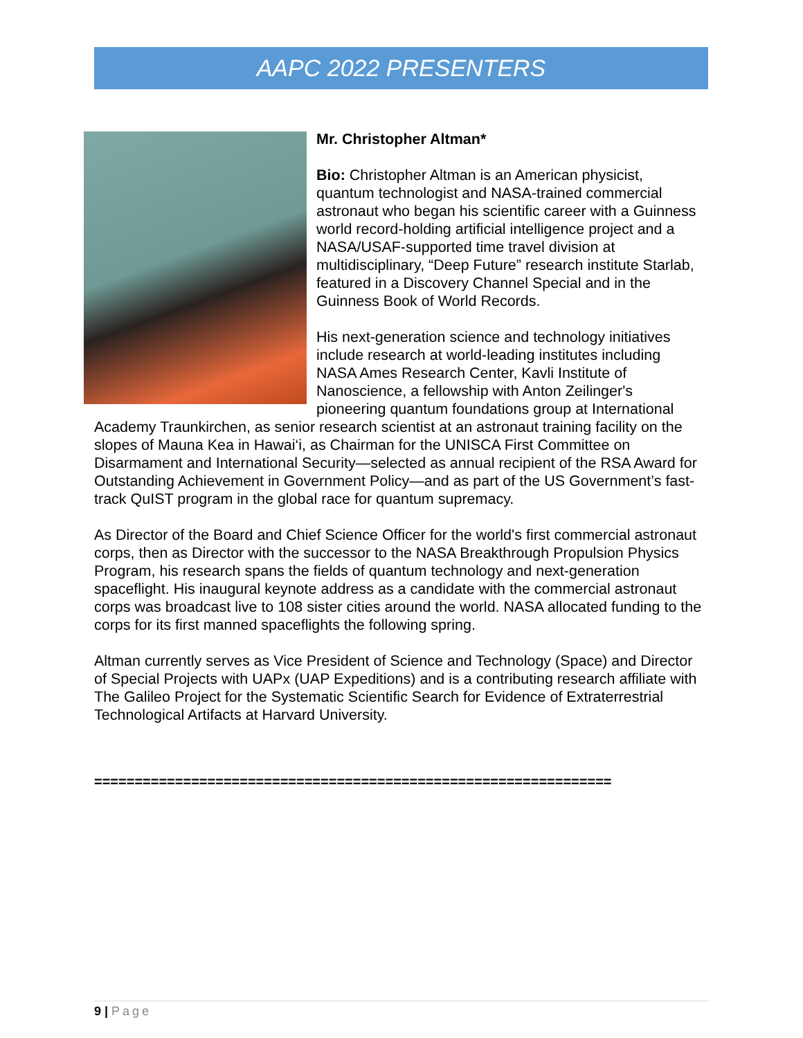AAPC 2022 PRESENTERS
Mr. Christopher Altman*
Bio: Christopher Altman is an American physicist, quantum technologist and NASA-trained commercial astronaut who began his scientific career with a Guinness world record-holding artificial intelligence project and a NASA/USAF-supported time travel division at multidisciplinary, “Deep Future” research institute Starlab, featured in a Discovery Channel Special and in the Guinness Book of World Records.
His next-generation science and technology initiatives include research at world-leading institutes including NASA Ames Research Center, Kavli Institute of Nanoscience, a fellowship with Anton Zeilinger's pioneering quantum foundations group at International Academy Traunkirchen, as senior research scientist at an astronaut training facility on the slopes of Mauna Kea in Hawai‘i, as Chairman for the UNISCA First Committee on Disarmament and International Security—selected as annual recipient of the RSA Award for Outstanding Achievement in Government Policy—and as part of the US Government’s fast-track QuIST program in the global race for quantum supremacy.
As Director of the Board and Chief Science Officer for the world's first commercial astronaut corps, then as Director with the successor to the NASA Breakthrough Propulsion Physics Program, his research spans the fields of quantum technology and next-generation spaceflight. His inaugural keynote address as a candidate with the commercial astronaut corps was broadcast live to 108 sister cities around the world. NASA allocated funding to the corps for its first manned spaceflights the following spring.
Altman currently serves as Vice President of Science and Technology (Space) and Director of Special Projects with UAPx (UAP Expeditions) and is a contributing research affiliate with The Galileo Project for the Systematic Scientific Search for Evidence of Extraterrestrial Technological Artifacts at Harvard University.
================================================================
9 | Page